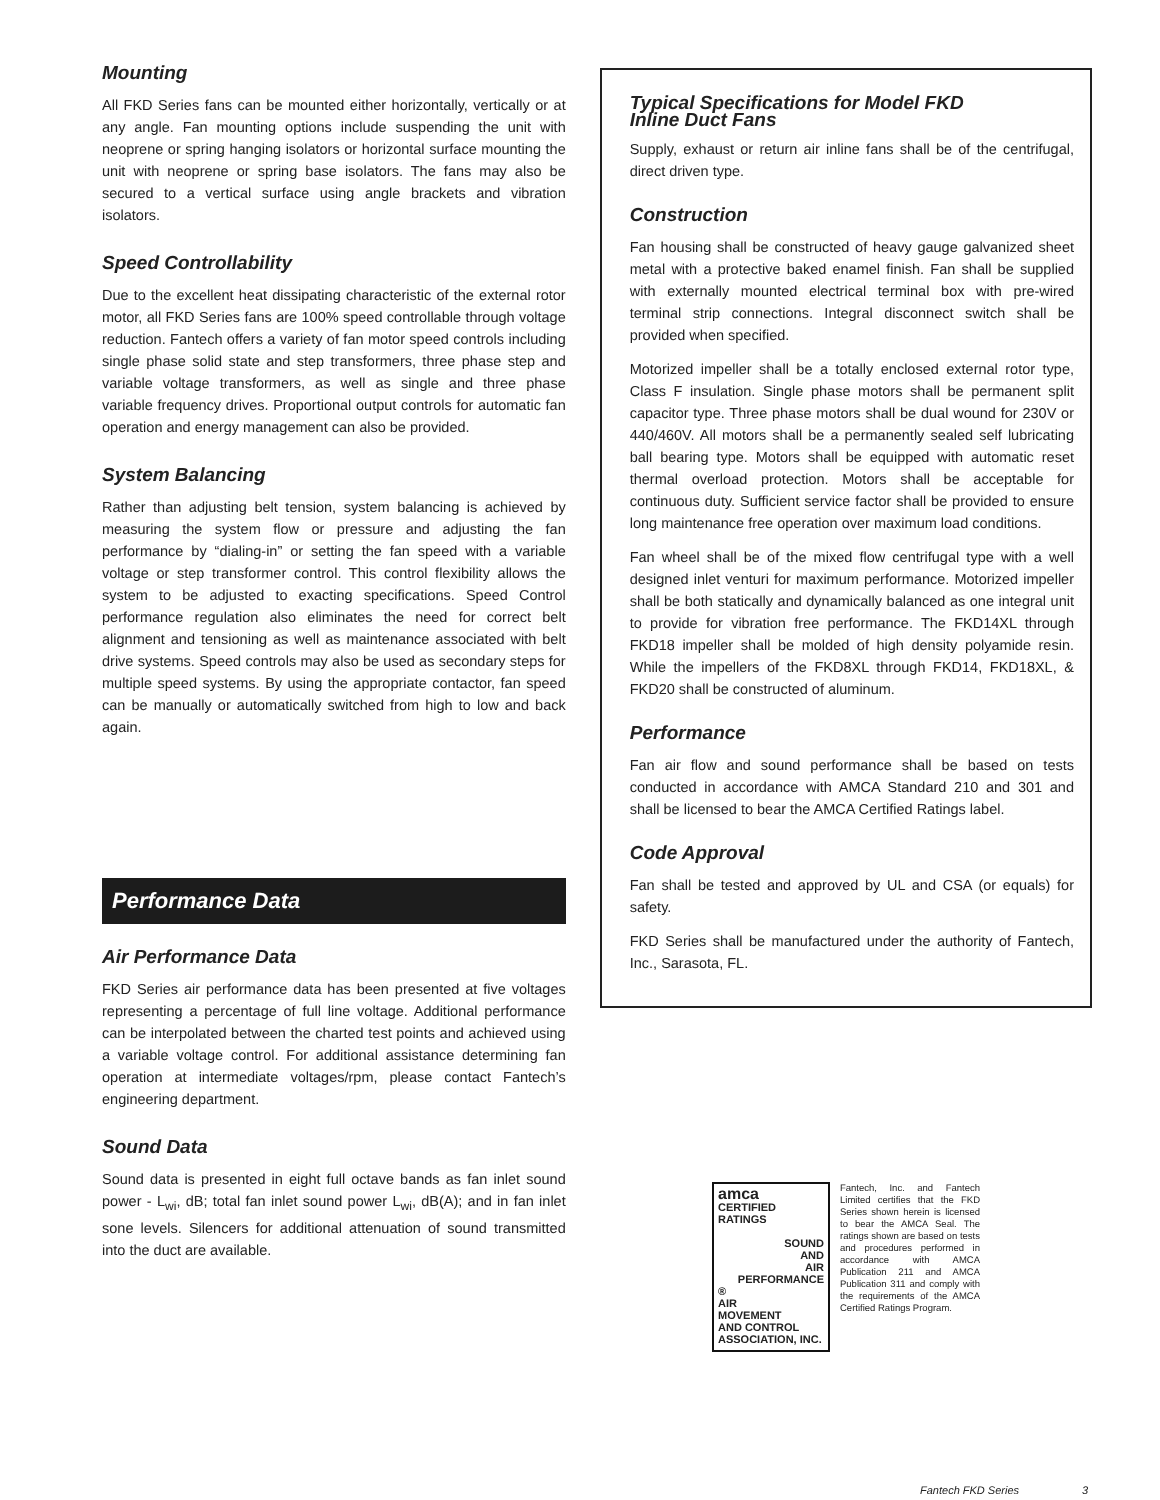Mounting
All FKD Series fans can be mounted either horizontally, vertically or at any angle. Fan mounting options include suspending the unit with neoprene or spring hanging isolators or horizontal surface mounting the unit with neoprene or spring base isolators. The fans may also be secured to a vertical surface using angle brackets and vibration isolators.
Speed Controllability
Due to the excellent heat dissipating characteristic of the external rotor motor, all FKD Series fans are 100% speed controllable through voltage reduction. Fantech offers a variety of fan motor speed controls including single phase solid state and step transformers, three phase step and variable voltage transformers, as well as single and three phase variable frequency drives. Proportional output controls for automatic fan operation and energy management can also be provided.
System Balancing
Rather than adjusting belt tension, system balancing is achieved by measuring the system flow or pressure and adjusting the fan performance by “dialing-in” or setting the fan speed with a variable voltage or step transformer control. This control flexibility allows the system to be adjusted to exacting specifications. Speed Control performance regulation also eliminates the need for correct belt alignment and tensioning as well as maintenance associated with belt drive systems. Speed controls may also be used as secondary steps for multiple speed systems. By using the appropriate contactor, fan speed can be manually or automatically switched from high to low and back again.
Performance Data
Air Performance Data
FKD Series air performance data has been presented at five voltages representing a percentage of full line voltage. Additional performance can be interpolated between the charted test points and achieved using a variable voltage control. For additional assistance determining fan operation at intermediate voltages/rpm, please contact Fantech’s engineering department.
Sound Data
Sound data is presented in eight full octave bands as fan inlet sound power - L<sub>wi</sub>, dB; total fan inlet sound power L<sub>wi</sub>, dB(A); and in fan inlet sone levels. Silencers for additional attenuation of sound transmitted into the duct are available.
Typical Specifications for Model FKD
Inline Duct Fans
Supply, exhaust or return air inline fans shall be of the centrifugal, direct driven type.
Construction
Fan housing shall be constructed of heavy gauge galvanized sheet metal with a protective baked enamel finish. Fan shall be supplied with externally mounted electrical terminal box with pre-wired terminal strip connections. Integral disconnect switch shall be provided when specified.
Motorized impeller shall be a totally enclosed external rotor type, Class F insulation. Single phase motors shall be permanent split capacitor type. Three phase motors shall be dual wound for 230V or 440/460V. All motors shall be a permanently sealed self lubricating ball bearing type. Motors shall be equipped with automatic reset thermal overload protection. Motors shall be acceptable for continuous duty. Sufficient service factor shall be provided to ensure long maintenance free operation over maximum load conditions.
Fan wheel shall be of the mixed flow centrifugal type with a well designed inlet venturi for maximum performance. Motorized impeller shall be both statically and dynamically balanced as one integral unit to provide for vibration free performance. The FKD14XL through FKD18 impeller shall be molded of high density polyamide resin. While the impellers of the FKD8XL through FKD14, FKD18XL, & FKD20 shall be constructed of aluminum.
Performance
Fan air flow and sound performance shall be based on tests conducted in accordance with AMCA Standard 210 and 301 and shall be licensed to bear the AMCA Certified Ratings label.
Code Approval
Fan shall be tested and approved by UL and CSA (or equals) for safety.
FKD Series shall be manufactured under the authority of Fantech, Inc., Sarasota, FL.
amca
CERTIFIED
RATINGS
SOUND
AND
AIR
PERFORMANCE
®
AIR
MOVEMENT
AND CONTROL
ASSOCIATION, INC.
Fantech, Inc. and Fantech Limited certifies that the FKD Series shown herein is licensed to bear the AMCA Seal. The ratings shown are based on tests and procedures performed in accordance with AMCA Publication 211 and AMCA Publication 311 and comply with the requirements of the AMCA Certified Ratings Program.
Fantech FKD Series 3